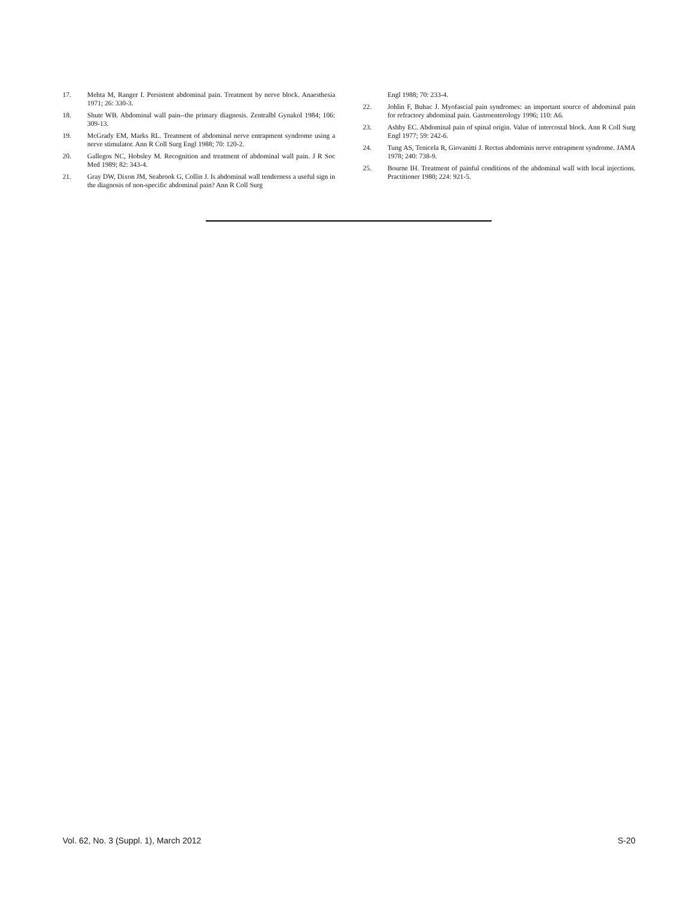17. Mehta M, Ranger I. Persistent abdominal pain. Treatment by nerve block. Anaesthesia 1971; 26: 330-3.
18. Shute WB. Abdominal wall pain--the primary diagnosis. Zentralbl Gynakol 1984; 106: 309-13.
19. McGrady EM, Marks RL. Treatment of abdominal nerve entrapment syndrome using a nerve stimulator. Ann R Coll Surg Engl 1988; 70: 120-2.
20. Gallegos NC, Hobsley M. Recognition and treatment of abdominal wall pain. J R Soc Med 1989; 82: 343-4.
21. Gray DW, Dixon JM, Seabrook G, Collin J. Is abdominal wall tenderness a useful sign in the diagnosis of non-specific abdominal pain? Ann R Coll Surg
Engl 1988; 70: 233-4.
22. Johlin F, Buhac J. Myofascial pain syndromes: an important source of abdominal pain for refractory abdominal pain. Gastroenterology 1996; 110: A6.
23. Ashby EC. Abdominal pain of spinal origin. Value of intercostal block. Ann R Coll Surg Engl 1977; 59: 242-6.
24. Tung AS, Tenicela R, Giovanitti J. Rectus abdominis nerve entrapment syndrome. JAMA 1978; 240: 738-9.
25. Bourne IH. Treatment of painful conditions of the abdominal wall with local injections. Practitioner 1980; 224: 921-5.
Vol. 62, No. 3 (Suppl. 1), March 2012 S-20